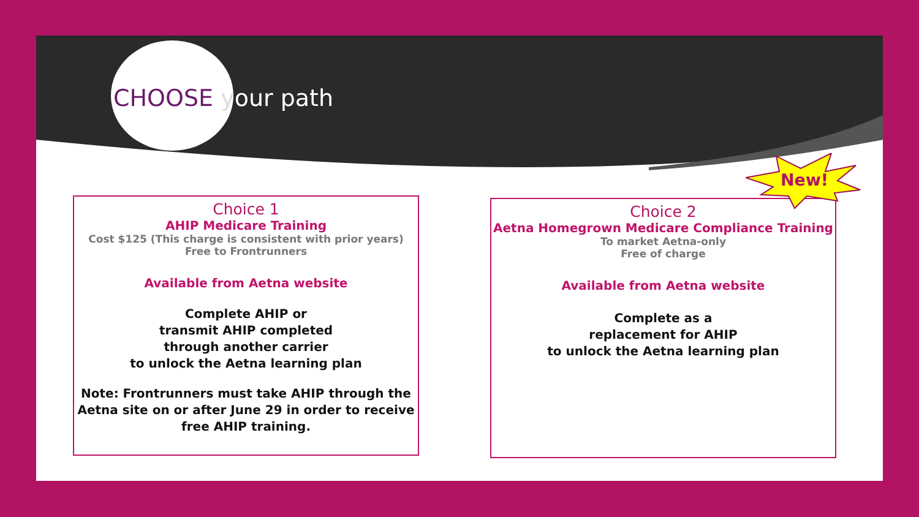CHOOSE your path
Choice 1
AHIP Medicare Training
Cost $125 (This charge is consistent with prior years)
Free to Frontrunners
Available from Aetna website
Complete AHIP or
transmit AHIP completed
through another carrier
to unlock the Aetna learning plan
Note: Frontrunners must take AHIP through the Aetna site on or after June 29 in order to receive free AHIP training.
Choice 2
Aetna Homegrown Medicare Compliance Training
To market Aetna-only
Free of charge
Available from Aetna website
Complete as a
replacement for AHIP
to unlock the Aetna learning plan
New!